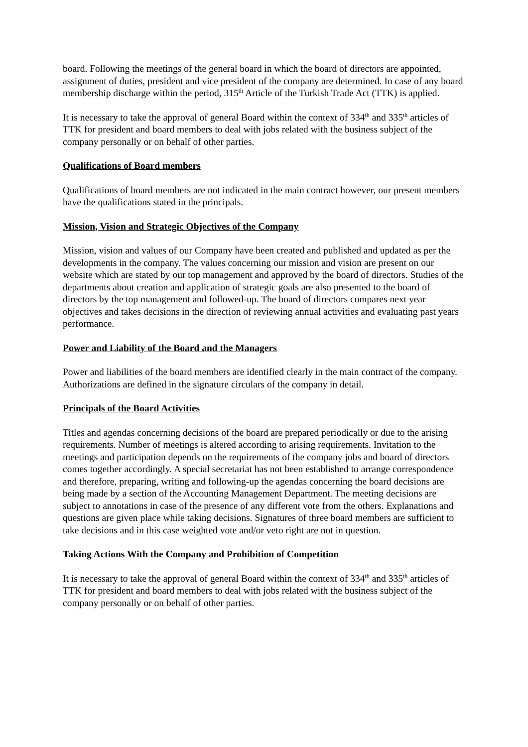board. Following the meetings of the general board in which the board of directors are appointed, assignment of duties, president and vice president of the company are determined. In case of any board membership discharge within the period, 315<sup>th</sup> Article of the Turkish Trade Act (TTK) is applied.
It is necessary to take the approval of general Board within the context of 334<sup>th</sup> and 335<sup>th</sup> articles of TTK for president and board members to deal with jobs related with the business subject of the company personally or on behalf of other parties.
Qualifications of Board members
Qualifications of board members are not indicated in the main contract however, our present members have the qualifications stated in the principals.
Mission, Vision and Strategic Objectives of the Company
Mission, vision and values of our Company have been created and published and updated as per the developments in the company. The values concerning our mission and vision are present on our website which are stated by our top management and approved by the board of directors. Studies of the departments about creation and application of strategic goals are also presented to the board of directors by the top management and followed-up. The board of directors compares next year objectives and takes decisions in the direction of reviewing annual activities and evaluating past years performance.
Power and Liability of the Board and the Managers
Power and liabilities of the board members are identified clearly in the main contract of the company. Authorizations are defined in the signature circulars of the company in detail.
Principals of the Board Activities
Titles and agendas concerning decisions of the board are prepared periodically or due to the arising requirements. Number of meetings is altered according to arising requirements. Invitation to the meetings and participation depends on the requirements of the company jobs and board of directors comes together accordingly. A special secretariat has not been established to arrange correspondence and therefore, preparing, writing and following-up the agendas concerning the board decisions are being made by a section of the Accounting Management Department. The meeting decisions are subject to annotations in case of the presence of any different vote from the others. Explanations and questions are given place while taking decisions. Signatures of three board members are sufficient to take decisions and in this case weighted vote and/or veto right are not in question.
Taking Actions With the Company and Prohibition of Competition
It is necessary to take the approval of general Board within the context of 334<sup>th</sup> and 335<sup>th</sup> articles of TTK for president and board members to deal with jobs related with the business subject of the company personally or on behalf of other parties.